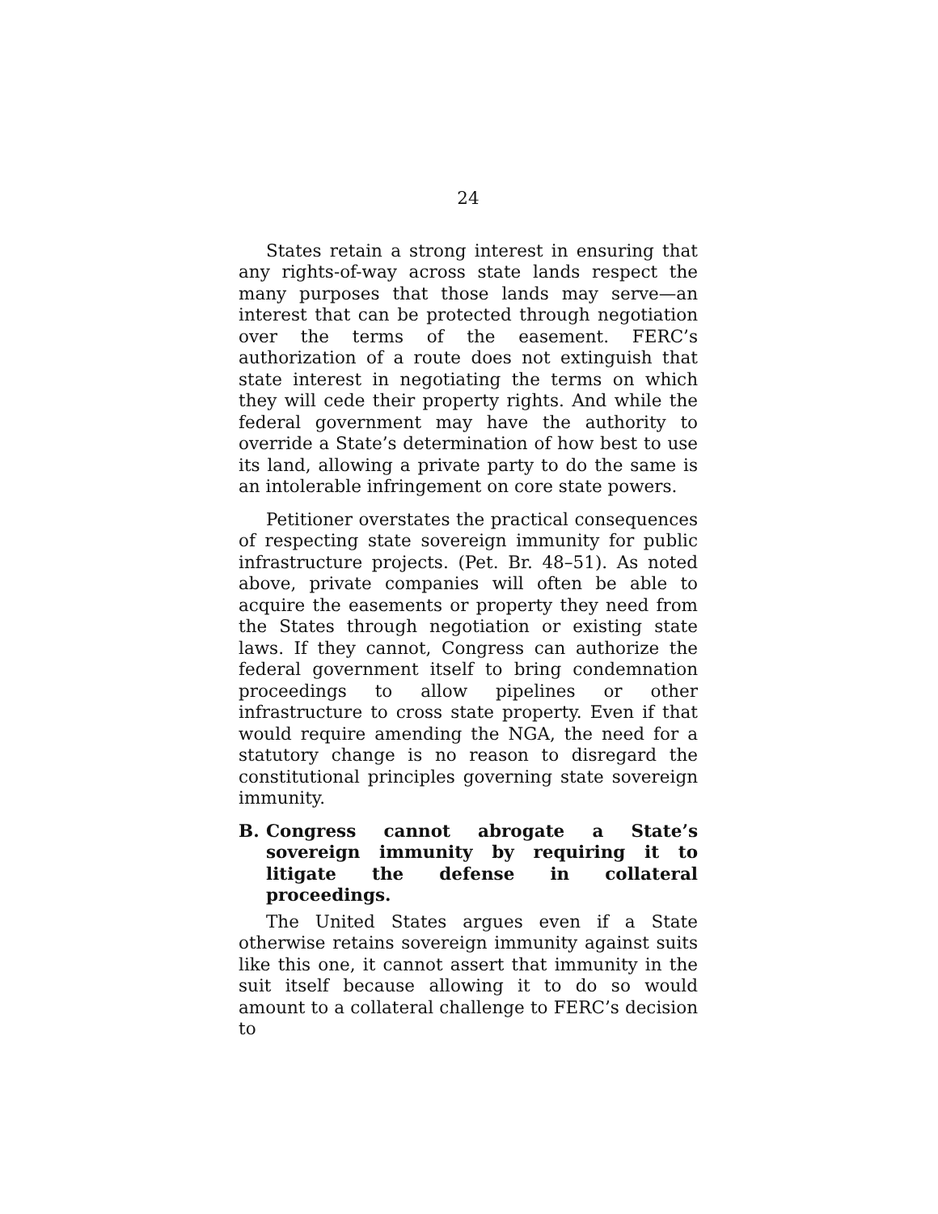24
States retain a strong interest in ensuring that any rights-of-way across state lands respect the many purposes that those lands may serve—an interest that can be protected through negotiation over the terms of the easement. FERC’s authorization of a route does not extinguish that state interest in negotiating the terms on which they will cede their property rights. And while the federal government may have the authority to override a State’s determination of how best to use its land, allowing a private party to do the same is an intolerable infringement on core state powers.
Petitioner overstates the practical consequences of respecting state sovereign immunity for public infrastructure projects. (Pet. Br. 48–51). As noted above, private companies will often be able to acquire the easements or property they need from the States through negotiation or existing state laws. If they cannot, Congress can authorize the federal government itself to bring condemnation proceedings to allow pipelines or other infrastructure to cross state property. Even if that would require amending the NGA, the need for a statutory change is no reason to disregard the constitutional principles governing state sovereign immunity.
B. Congress cannot abrogate a State’s sovereign immunity by requiring it to litigate the defense in collateral proceedings.
The United States argues even if a State otherwise retains sovereign immunity against suits like this one, it cannot assert that immunity in the suit itself because allowing it to do so would amount to a collateral challenge to FERC’s decision to